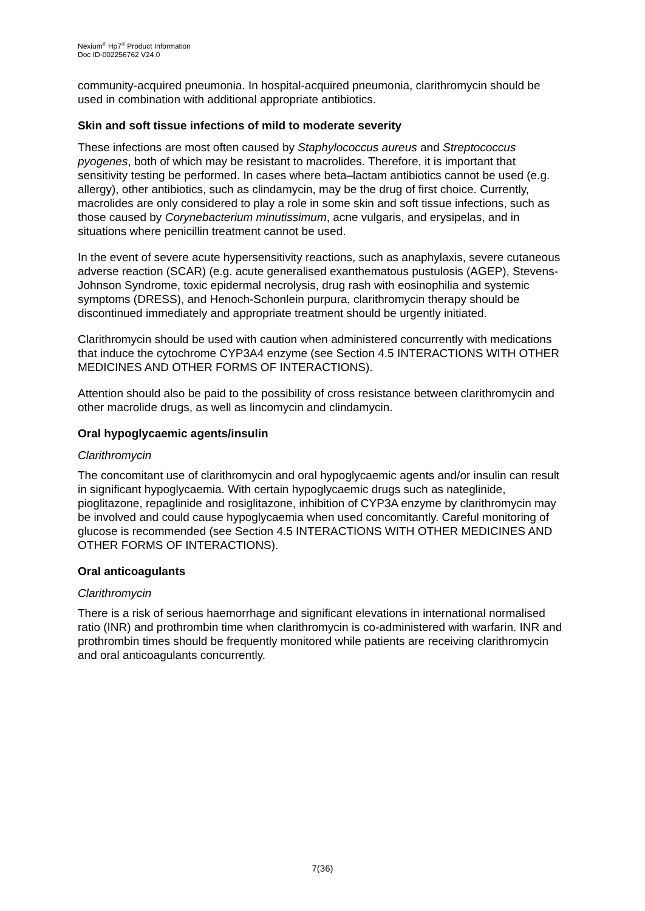Nexium<sup>®</sup> Hp7<sup>®</sup> Product Information
Doc ID-002256762 V24.0
community-acquired pneumonia. In hospital-acquired pneumonia, clarithromycin should be used in combination with additional appropriate antibiotics.
Skin and soft tissue infections of mild to moderate severity
These infections are most often caused by Staphylococcus aureus and Streptococcus pyogenes, both of which may be resistant to macrolides. Therefore, it is important that sensitivity testing be performed. In cases where beta–lactam antibiotics cannot be used (e.g. allergy), other antibiotics, such as clindamycin, may be the drug of first choice. Currently, macrolides are only considered to play a role in some skin and soft tissue infections, such as those caused by Corynebacterium minutissimum, acne vulgaris, and erysipelas, and in situations where penicillin treatment cannot be used.
In the event of severe acute hypersensitivity reactions, such as anaphylaxis, severe cutaneous adverse reaction (SCAR) (e.g. acute generalised exanthematous pustulosis (AGEP), Stevens-Johnson Syndrome, toxic epidermal necrolysis, drug rash with eosinophilia and systemic symptoms (DRESS), and Henoch-Schonlein purpura, clarithromycin therapy should be discontinued immediately and appropriate treatment should be urgently initiated.
Clarithromycin should be used with caution when administered concurrently with medications that induce the cytochrome CYP3A4 enzyme (see Section 4.5 INTERACTIONS WITH OTHER MEDICINES AND OTHER FORMS OF INTERACTIONS).
Attention should also be paid to the possibility of cross resistance between clarithromycin and other macrolide drugs, as well as lincomycin and clindamycin.
Oral hypoglycaemic agents/insulin
Clarithromycin
The concomitant use of clarithromycin and oral hypoglycaemic agents and/or insulin can result in significant hypoglycaemia. With certain hypoglycaemic drugs such as nateglinide, pioglitazone, repaglinide and rosiglitazone, inhibition of CYP3A enzyme by clarithromycin may be involved and could cause hypoglycaemia when used concomitantly. Careful monitoring of glucose is recommended (see Section 4.5 INTERACTIONS WITH OTHER MEDICINES AND OTHER FORMS OF INTERACTIONS).
Oral anticoagulants
Clarithromycin
There is a risk of serious haemorrhage and significant elevations in international normalised ratio (INR) and prothrombin time when clarithromycin is co-administered with warfarin. INR and prothrombin times should be frequently monitored while patients are receiving clarithromycin and oral anticoagulants concurrently.
7(36)